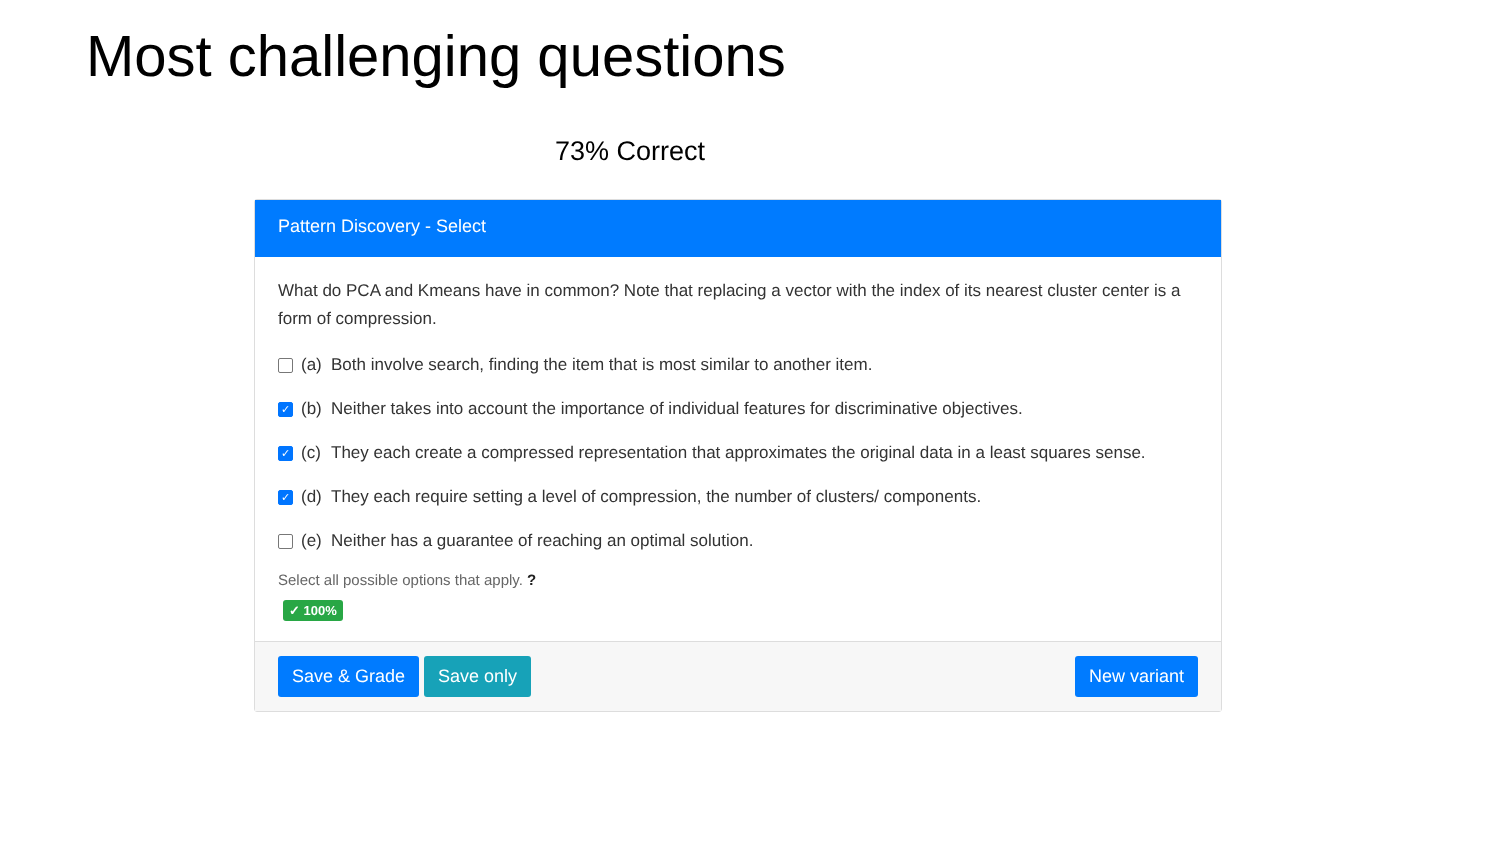Most challenging questions
73% Correct
Pattern Discovery - Select
What do PCA and Kmeans have in common? Note that replacing a vector with the index of its nearest cluster center is a form of compression.
(a) Both involve search, finding the item that is most similar to another item.
✓ (b) Neither takes into account the importance of individual features for discriminative objectives.
✓ (c) They each create a compressed representation that approximates the original data in a least squares sense.
✓ (d) They each require setting a level of compression, the number of clusters/ components.
(e) Neither has a guarantee of reaching an optimal solution.
Select all possible options that apply. ?
✓ 100%
Save & Grade Save only New variant